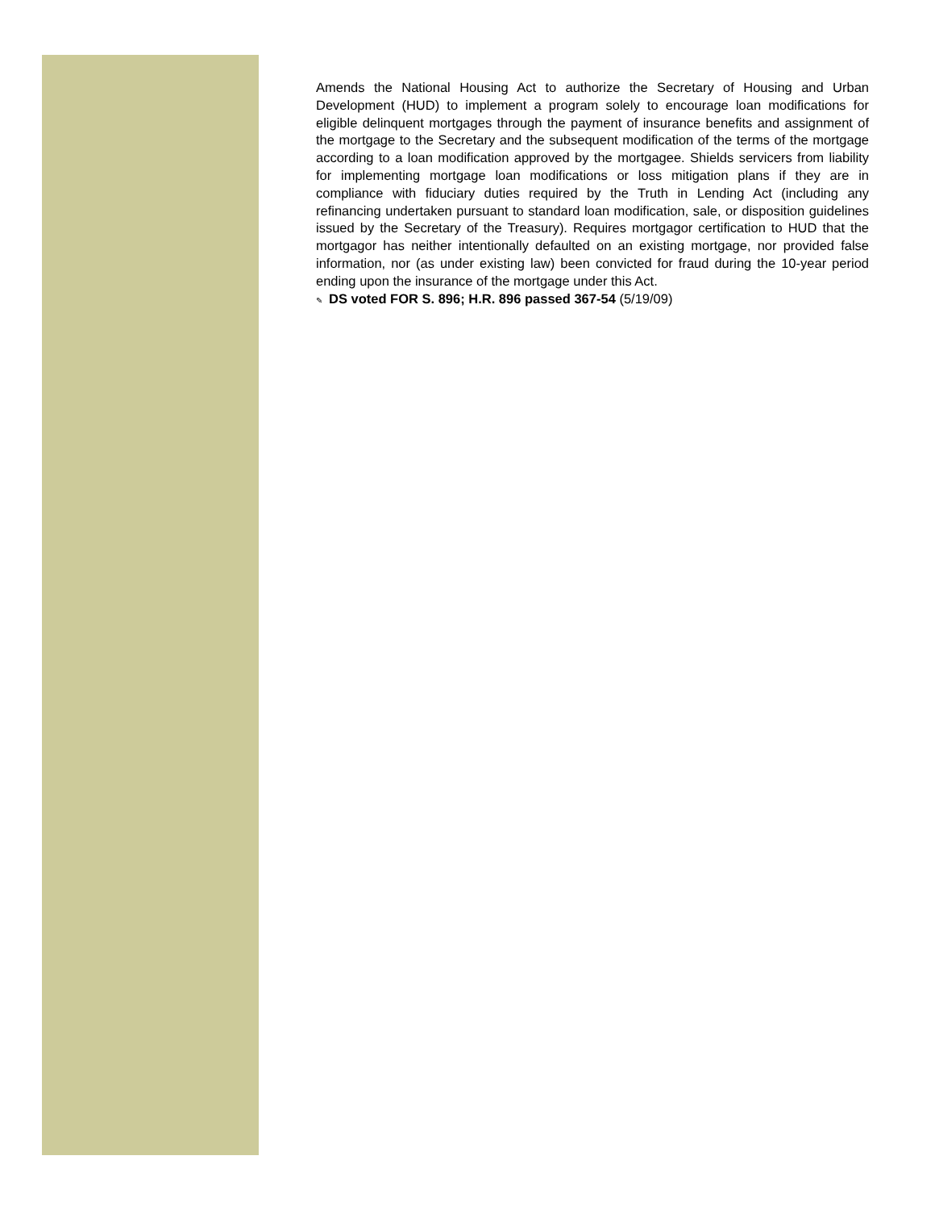Amends the National Housing Act to authorize the Secretary of Housing and Urban Development (HUD) to implement a program solely to encourage loan modifications for eligible delinquent mortgages through the payment of insurance benefits and assignment of the mortgage to the Secretary and the subsequent modification of the terms of the mortgage according to a loan modification approved by the mortgagee. Shields servicers from liability for implementing mortgage loan modifications or loss mitigation plans if they are in compliance with fiduciary duties required by the Truth in Lending Act (including any refinancing undertaken pursuant to standard loan modification, sale, or disposition guidelines issued by the Secretary of the Treasury). Requires mortgagor certification to HUD that the mortgagor has neither intentionally defaulted on an existing mortgage, nor provided false information, nor (as under existing law) been convicted for fraud during the 10-year period ending upon the insurance of the mortgage under this Act.
✎ DS voted FOR S. 896; H.R. 896 passed 367-54 (5/19/09)